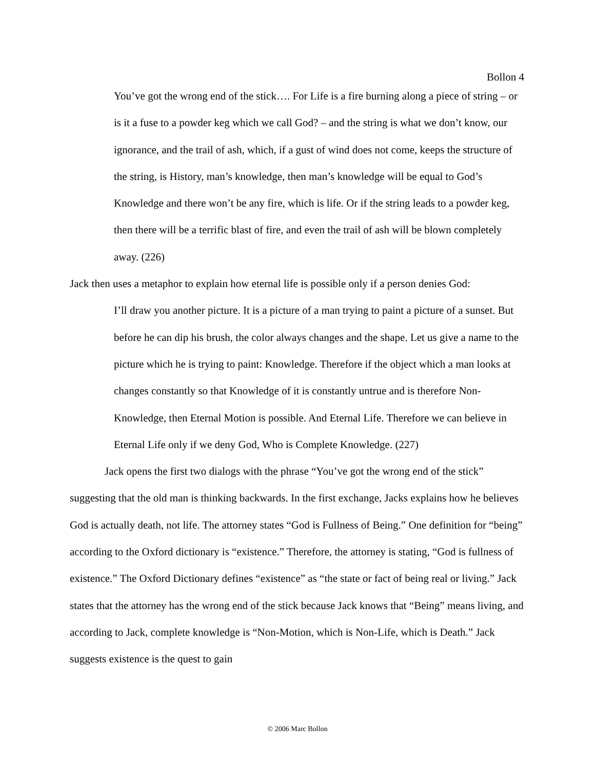Bollon 4
You’ve got the wrong end of the stick…. For Life is a fire burning along a piece of string – or is it a fuse to a powder keg which we call God? – and the string is what we don’t know, our ignorance, and the trail of ash, which, if a gust of wind does not come, keeps the structure of the string, is History, man’s knowledge, then man’s knowledge will be equal to God’s Knowledge and there won’t be any fire, which is life. Or if the string leads to a powder keg, then there will be a terrific blast of fire, and even the trail of ash will be blown completely away. (226)
Jack then uses a metaphor to explain how eternal life is possible only if a person denies God:
I’ll draw you another picture. It is a picture of a man trying to paint a picture of a sunset. But before he can dip his brush, the color always changes and the shape. Let us give a name to the picture which he is trying to paint: Knowledge. Therefore if the object which a man looks at changes constantly so that Knowledge of it is constantly untrue and is therefore Non-Knowledge, then Eternal Motion is possible. And Eternal Life. Therefore we can believe in Eternal Life only if we deny God, Who is Complete Knowledge. (227)
Jack opens the first two dialogs with the phrase “You’ve got the wrong end of the stick” suggesting that the old man is thinking backwards. In the first exchange, Jacks explains how he believes God is actually death, not life. The attorney states “God is Fullness of Being.” One definition for “being” according to the Oxford dictionary is “existence.” Therefore, the attorney is stating, “God is fullness of existence.” The Oxford Dictionary defines “existence” as “the state or fact of being real or living.” Jack states that the attorney has the wrong end of the stick because Jack knows that “Being” means living, and according to Jack, complete knowledge is “Non-Motion, which is Non-Life, which is Death.” Jack suggests existence is the quest to gain
© 2006 Marc Bollon